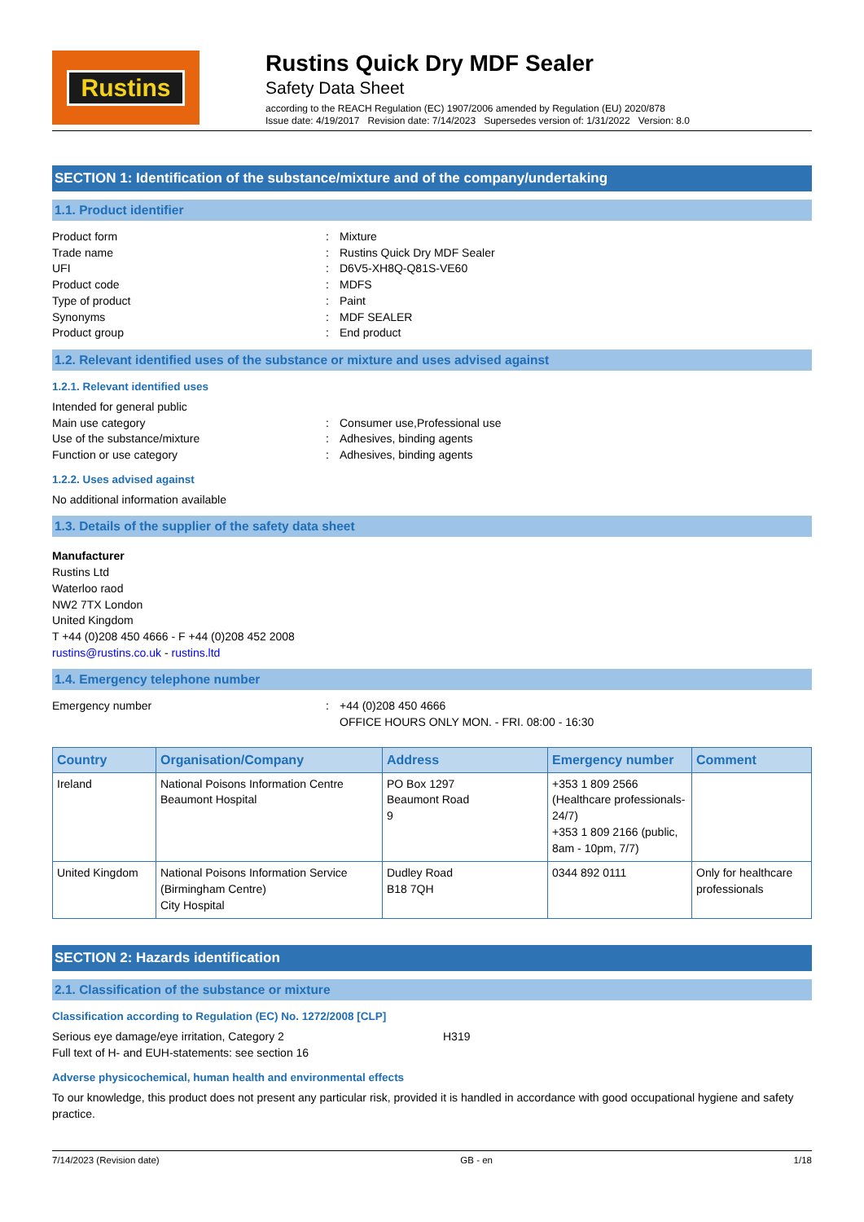Rustins
Rustins Quick Dry MDF Sealer
Safety Data Sheet
according to the REACH Regulation (EC) 1907/2006 amended by Regulation (EU) 2020/878
Issue date: 4/19/2017 Revision date: 7/14/2023 Supersedes version of: 1/31/2022 Version: 8.0
SECTION 1: Identification of the substance/mixture and of the company/undertaking
1.1. Product identifier
Product form: Mixture
Trade name: Rustins Quick Dry MDF Sealer
UFI: D6V5-XH8Q-Q81S-VE60
Product code: MDFS
Type of product: Paint
Synonyms: MDF SEALER
Product group: End product
1.2. Relevant identified uses of the substance or mixture and uses advised against
1.2.1. Relevant identified uses
Intended for general public
Main use category: Consumer use,Professional use
Use of the substance/mixture: Adhesives, binding agents
Function or use category: Adhesives, binding agents
1.2.2. Uses advised against
No additional information available
1.3. Details of the supplier of the safety data sheet
Manufacturer
Rustins Ltd
Waterloo raod
NW2 7TX London
United Kingdom
T +44 (0)208 450 4666 - F +44 (0)208 452 2008
rustins@rustins.co.uk - rustins.ltd
1.4. Emergency telephone number
Emergency number: +44 (0)208 450 4666
OFFICE HOURS ONLY MON. - FRI. 08:00 - 16:30
| Country | Organisation/Company | Address | Emergency number | Comment |
| --- | --- | --- | --- | --- |
| Ireland | National Poisons Information Centre Beaumont Hospital | PO Box 1297 Beaumont Road 9 | +353 1 809 2566 (Healthcare professionals-24/7) +353 1 809 2166 (public, 8am - 10pm, 7/7) | |
| United Kingdom | National Poisons Information Service (Birmingham Centre) City Hospital | Dudley Road B18 7QH | 0344 892 0111 | Only for healthcare professionals |
SECTION 2: Hazards identification
2.1. Classification of the substance or mixture
Classification according to Regulation (EC) No. 1272/2008 [CLP]
Serious eye damage/eye irritation, Category 2 H319
Full text of H- and EUH-statements: see section 16
Adverse physicochemical, human health and environmental effects
To our knowledge, this product does not present any particular risk, provided it is handled in accordance with good occupational hygiene and safety practice.
7/14/2023 (Revision date) GB - en 1/18